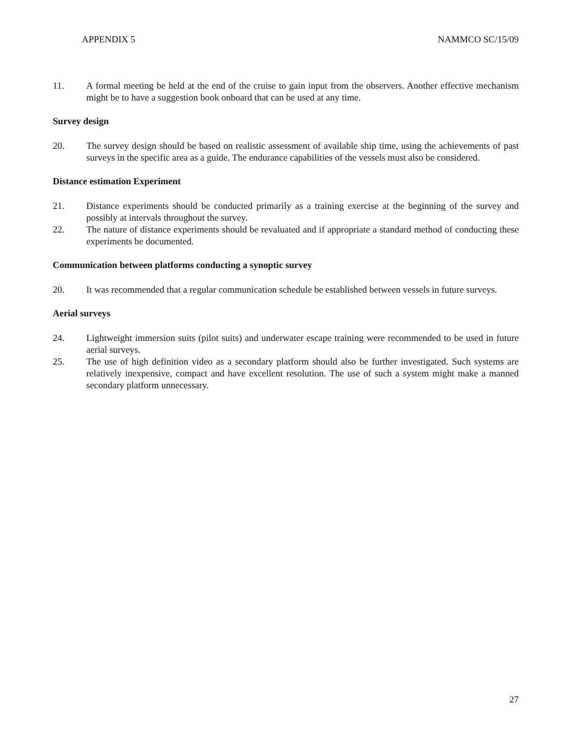APPENDIX 5 NAMMCO SC/15/09
11. A formal meeting be held at the end of the cruise to gain input from the observers. Another effective mechanism might be to have a suggestion book onboard that can be used at any time.
Survey design
20. The survey design should be based on realistic assessment of available ship time, using the achievements of past surveys in the specific area as a guide. The endurance capabilities of the vessels must also be considered.
Distance estimation Experiment
21. Distance experiments should be conducted primarily as a training exercise at the beginning of the survey and possibly at intervals throughout the survey.
22. The nature of distance experiments should be revaluated and if appropriate a standard method of conducting these experiments be documented.
Communication between platforms conducting a synoptic survey
20. It was recommended that a regular communication schedule be established between vessels in future surveys.
Aerial surveys
24. Lightweight immersion suits (pilot suits) and underwater escape training were recommended to be used in future aerial surveys.
25. The use of high definition video as a secondary platform should also be further investigated. Such systems are relatively inexpensive, compact and have excellent resolution. The use of such a system might make a manned secondary platform unnecessary.
27